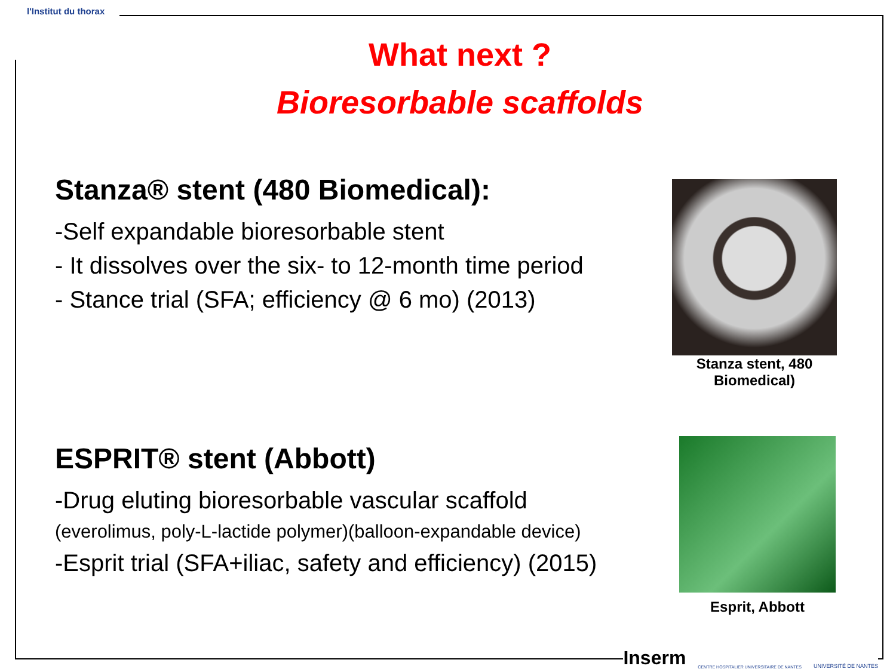l'Institut du thorax
What next ?
Bioresorbable scaffolds
Stanza® stent (480 Biomedical):
-Self expandable bioresorbable stent
- It dissolves over the six- to 12-month time period
- Stance trial (SFA; efficiency @ 6 mo) (2013)
ESPRIT® stent (Abbott)
-Drug eluting bioresorbable vascular scaffold
(everolimus, poly-L-lactide polymer)(balloon-expandable device)
-Esprit trial (SFA+iliac, safety and efficiency) (2015)
Stanza stent, 480
Biomedical)
Esprit, Abbott
Inserm CENTRE HOSPITALIER UNIVERSITAIRE DE NANTES UNIVERSITÉ DE NANTES